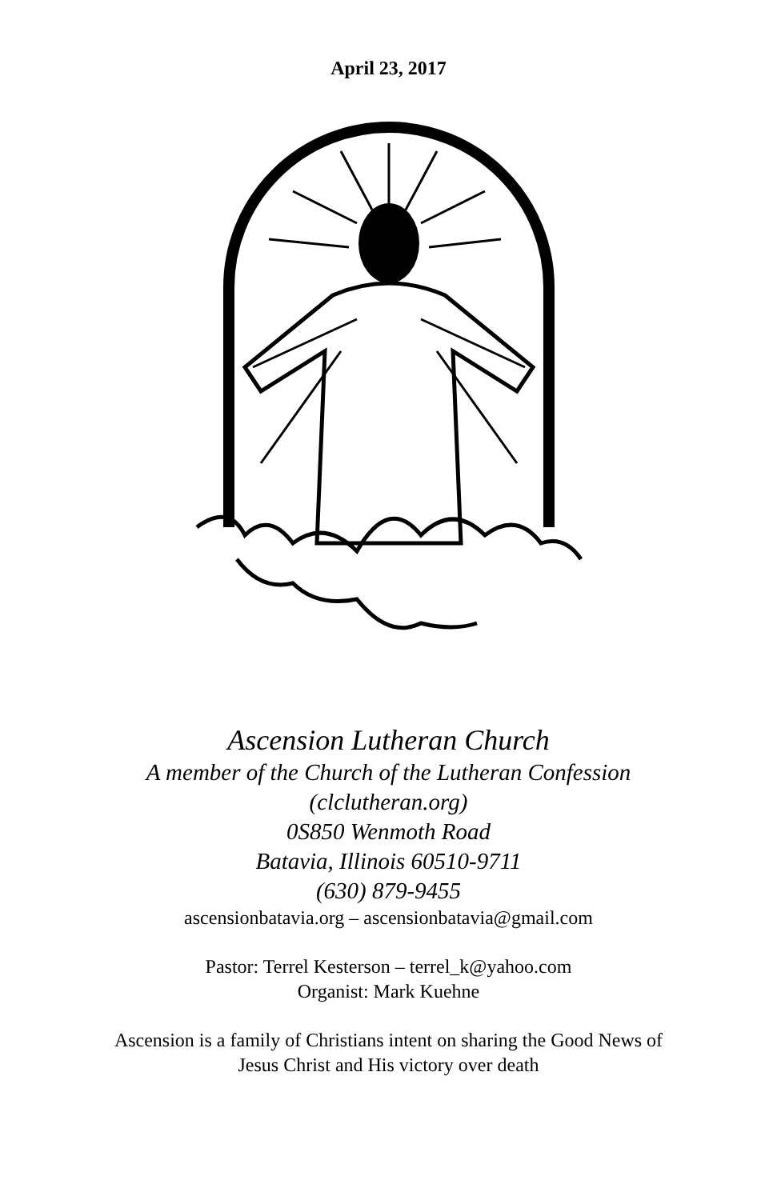April 23, 2017
Ascension Lutheran Church
A member of the Church of the Lutheran Confession
(clclutheran.org)
0S850 Wenmoth Road
Batavia, Illinois 60510-9711
(630) 879-9455
ascensionbatavia.org – ascensionbatavia@gmail.com
Pastor: Terrel Kesterson – terrel_k@yahoo.com
Organist: Mark Kuehne
Ascension is a family of Christians intent on sharing the Good News of
Jesus Christ and His victory over death